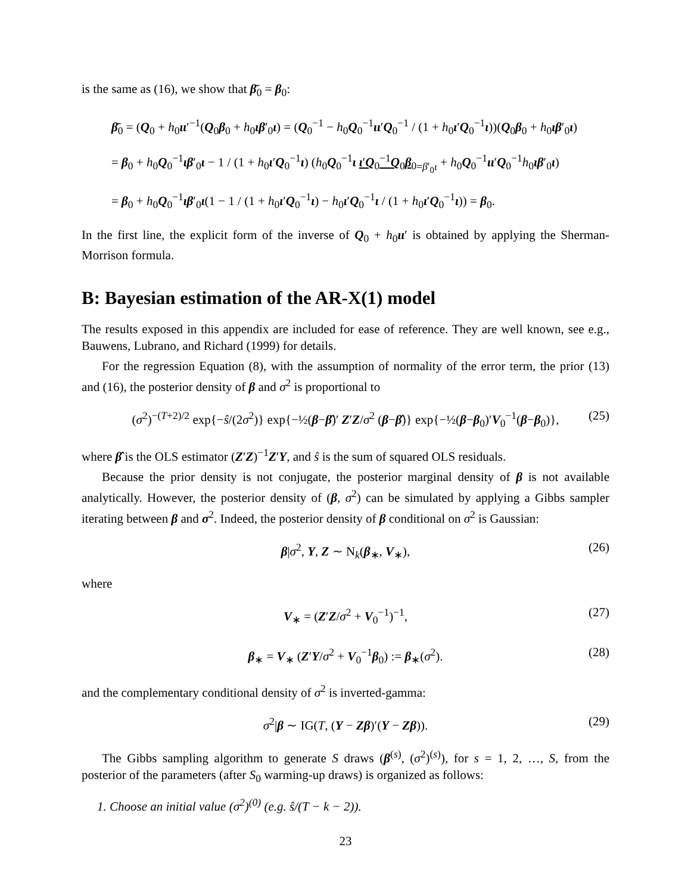is the same as (16), we show that β̄<sub>0</sub> = β<sub>0</sub>:
β̄<sub>0</sub> = (Q<sub>0</sub> + h<sub>0</sub>ιι′<sup>−1</sup>(Q<sub>0</sub>β<sub>0</sub> + h<sub>0</sub>ιβ′<sub>0</sub>ι) = (Q<sub>0</sub><sup>−1</sup> − h<sub>0</sub>Q<sub>0</sub><sup>−1</sup>ιι′Q<sub>0</sub><sup>−1</sup> / (1 + h<sub>0</sub>ι′Q<sub>0</sub><sup>−1</sup>ι))(Q<sub>0</sub>β<sub>0</sub> + h<sub>0</sub>ιβ′<sub>0</sub>ι)
= β<sub>0</sub> + h<sub>0</sub>Q<sub>0</sub><sup>−1</sup>ιβ′<sub>0</sub>ι − 1 / (1 + h<sub>0</sub>ι′Q<sub>0</sub><sup>−1</sup>ι) (h<sub>0</sub>Q<sub>0</sub><sup>−1</sup>ι ι′Q<sub>0</sub><sup>−1</sup>Q<sub>0</sub>β<sub>0</sub><sub>=β′<sub>0</sub>ι</sub> + h<sub>0</sub>Q<sub>0</sub><sup>−1</sup>ιι′Q<sub>0</sub><sup>−1</sup>h<sub>0</sub>ιβ′<sub>0</sub>ι)
= β<sub>0</sub> + h<sub>0</sub>Q<sub>0</sub><sup>−1</sup>ιβ′<sub>0</sub>ι(1 − 1 / (1 + h<sub>0</sub>ι′Q<sub>0</sub><sup>−1</sup>ι) − h<sub>0</sub>ι′Q<sub>0</sub><sup>−1</sup>ι / (1 + h<sub>0</sub>ι′Q<sub>0</sub><sup>−1</sup>ι)) = β<sub>0</sub>.
In the first line, the explicit form of the inverse of Q<sub>0</sub> + h<sub>0</sub>ιι′ is obtained by applying the Sherman-Morrison formula.
B: Bayesian estimation of the AR-X(1) model
The results exposed in this appendix are included for ease of reference. They are well known, see e.g., Bauwens, Lubrano, and Richard (1999) for details.
For the regression Equation (8), with the assumption of normality of the error term, the prior (13) and (16), the posterior density of β and σ<sup>2</sup> is proportional to
(σ<sup>2</sup>)<sup>−(T+2)/2</sup> exp{−ŝ/(2σ<sup>2</sup>)} exp{−½(β−β̂)′ Z′Z/σ<sup>2</sup> (β−β̂)} exp{−½(β−β<sub>0</sub>)′V<sub>0</sub><sup>−1</sup>(β−β<sub>0</sub>)}, (25)
where β̂ is the OLS estimator (Z′Z)<sup>−1</sup>Z′Y, and ŝ is the sum of squared OLS residuals.
Because the prior density is not conjugate, the posterior marginal density of β is not available analytically. However, the posterior density of (β, σ<sup>2</sup>) can be simulated by applying a Gibbs sampler iterating between β and σ<sup>2</sup>. Indeed, the posterior density of β conditional on σ<sup>2</sup> is Gaussian:
β|σ<sup>2</sup>, Y, Z ∼ N<sub>k</sub>(β<sub>∗</sub>, V<sub>∗</sub>), (26)
where
V<sub>∗</sub> = (Z′Z/σ<sup>2</sup> + V<sub>0</sub><sup>−1</sup>)<sup>−1</sup>, (27)
β<sub>∗</sub> = V<sub>∗</sub> (Z′Y/σ<sup>2</sup> + V<sub>0</sub><sup>−1</sup>β<sub>0</sub>) := β<sub>∗</sub>(σ<sup>2</sup>). (28)
and the complementary conditional density of σ<sup>2</sup> is inverted-gamma:
σ<sup>2</sup>|β ∼ IG(T, (Y − Zβ)′(Y − Zβ)). (29)
The Gibbs sampling algorithm to generate S draws (β<sup>(s)</sup>, (σ<sup>2</sup>)<sup>(s)</sup>), for s = 1, 2, …, S, from the posterior of the parameters (after S<sub>0</sub> warming-up draws) is organized as follows:
1. Choose an initial value (σ<sup>2</sup>)<sup>(0)</sup> (e.g. ŝ/(T − k − 2)).
23